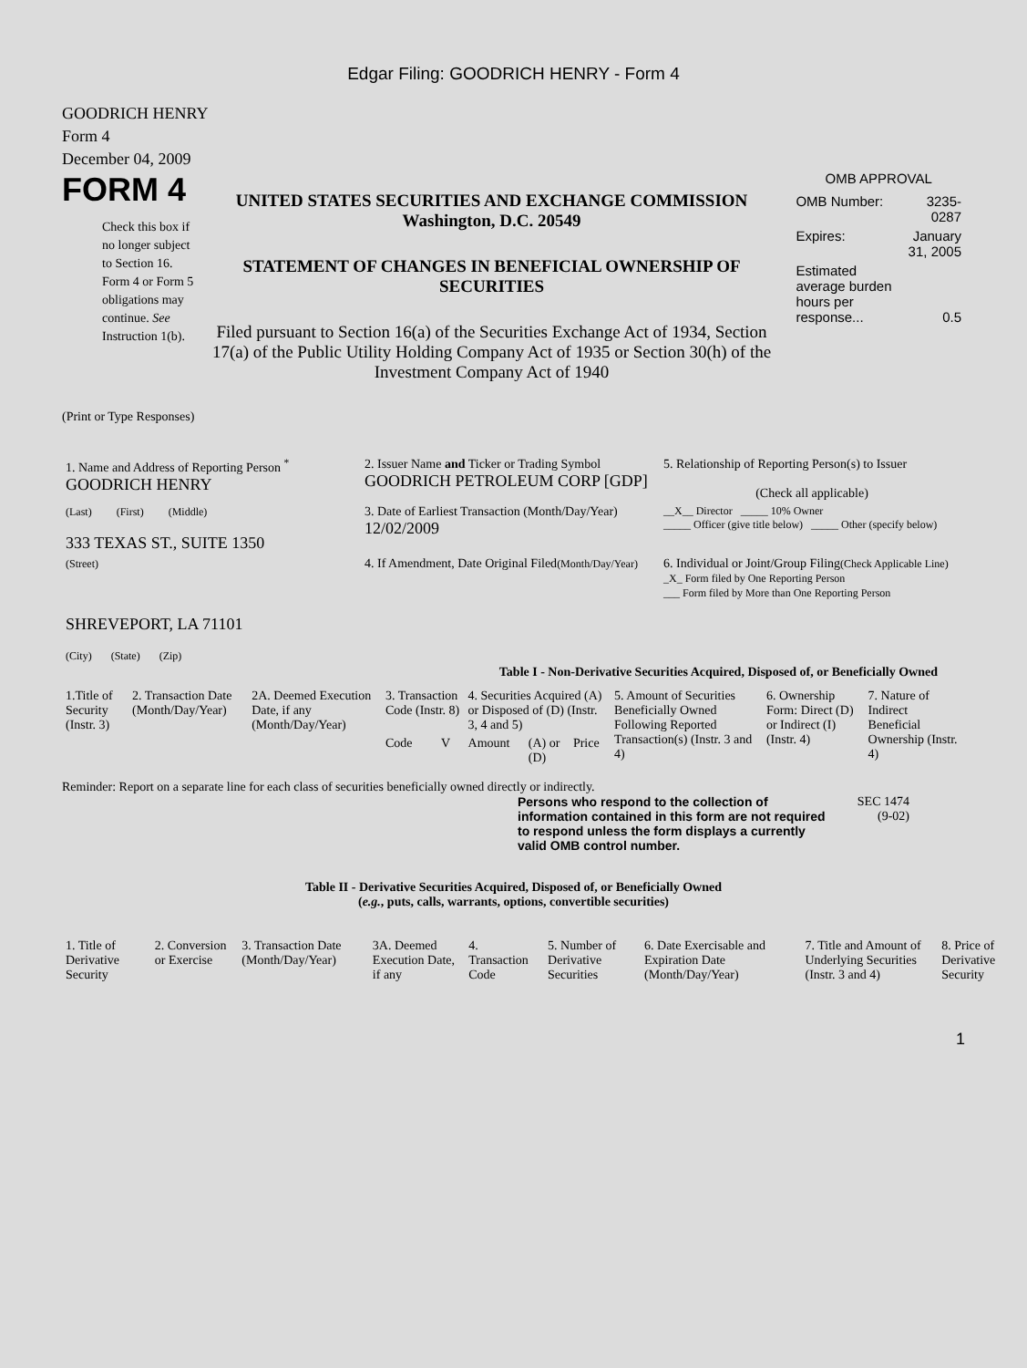Edgar Filing: GOODRICH HENRY - Form 4
GOODRICH HENRY
Form 4
December 04, 2009
FORM 4
Check this box if no longer subject to Section 16. Form 4 or Form 5 obligations may continue. See Instruction 1(b).
UNITED STATES SECURITIES AND EXCHANGE COMMISSION
Washington, D.C. 20549
STATEMENT OF CHANGES IN BENEFICIAL OWNERSHIP OF SECURITIES
Filed pursuant to Section 16(a) of the Securities Exchange Act of 1934, Section 17(a) of the Public Utility Holding Company Act of 1935 or Section 30(h) of the Investment Company Act of 1940
OMB APPROVAL
| OMB Number: | 3235-0287 |
| Expires: | January 31, 2005 |
| Estimated average burden hours per response... | 0.5 |
(Print or Type Responses)
| 1. Name and Address of Reporting Person <sup>*</sup> GOODRICH HENRY | 2. Issuer Name and Ticker or Trading Symbol GOODRICH PETROLEUM CORP [GDP] | 5. Relationship of Reporting Person(s) to Issuer (Check all applicable) |
| (Last) (First) (Middle) 333 TEXAS ST., SUITE 1350 | 3. Date of Earliest Transaction (Month/Day/Year) 12/02/2009 | __X__ Director _____ 10% Owner _____ Officer (give title below) _____ Other (specify below) |
| (Street) SHREVEPORT, LA 71101 (City) (State) (Zip) | 4. If Amendment, Date Original Filed (Month/Day/Year) | 6. Individual or Joint/Group Filing (Check Applicable Line) _X_ Form filed by One Reporting Person ___ Form filed by More than One Reporting Person |
Table I - Non-Derivative Securities Acquired, Disposed of, or Beneficially Owned
| 1.Title of Security (Instr. 3) | 2. Transaction Date (Month/Day/Year) | 2A. Deemed Execution Date, if any (Month/Day/Year) | 3. Transaction Code (Instr. 8) | | 4. Securities Acquired (A) or Disposed of (D) (Instr. 3, 4 and 5) | | | 5. Amount of Securities Beneficially Owned Following Reported Transaction(s) (Instr. 3 and 4) | 6. Ownership Form: Direct (D) or Indirect (I) (Instr. 4) | 7. Nature of Indirect Beneficial Ownership (Instr. 4) |
| --- | --- | --- | --- | --- | --- | --- | --- | --- | --- | --- |
| | | | Code | V | Amount | (A) or (D) | Price | | | |
Reminder: Report on a separate line for each class of securities beneficially owned directly or indirectly.
Persons who respond to the collection of information contained in this form are not required to respond unless the form displays a currently valid OMB control number.
SEC 1474
(9-02)
Table II - Derivative Securities Acquired, Disposed of, or Beneficially Owned
(e.g., puts, calls, warrants, options, convertible securities)
| 1. Title of Derivative Security | 2. Conversion or Exercise | 3. Transaction Date (Month/Day/Year) | 3A. Deemed Execution Date, if any | 4. Transaction Code | 5. Number of Derivative Securities | 6. Date Exercisable and Expiration Date (Month/Day/Year) | 7. Title and Amount of Underlying Securities (Instr. 3 and 4) | 8. Price of Derivative Security |
| --- | --- | --- | --- | --- | --- | --- | --- | --- |
1